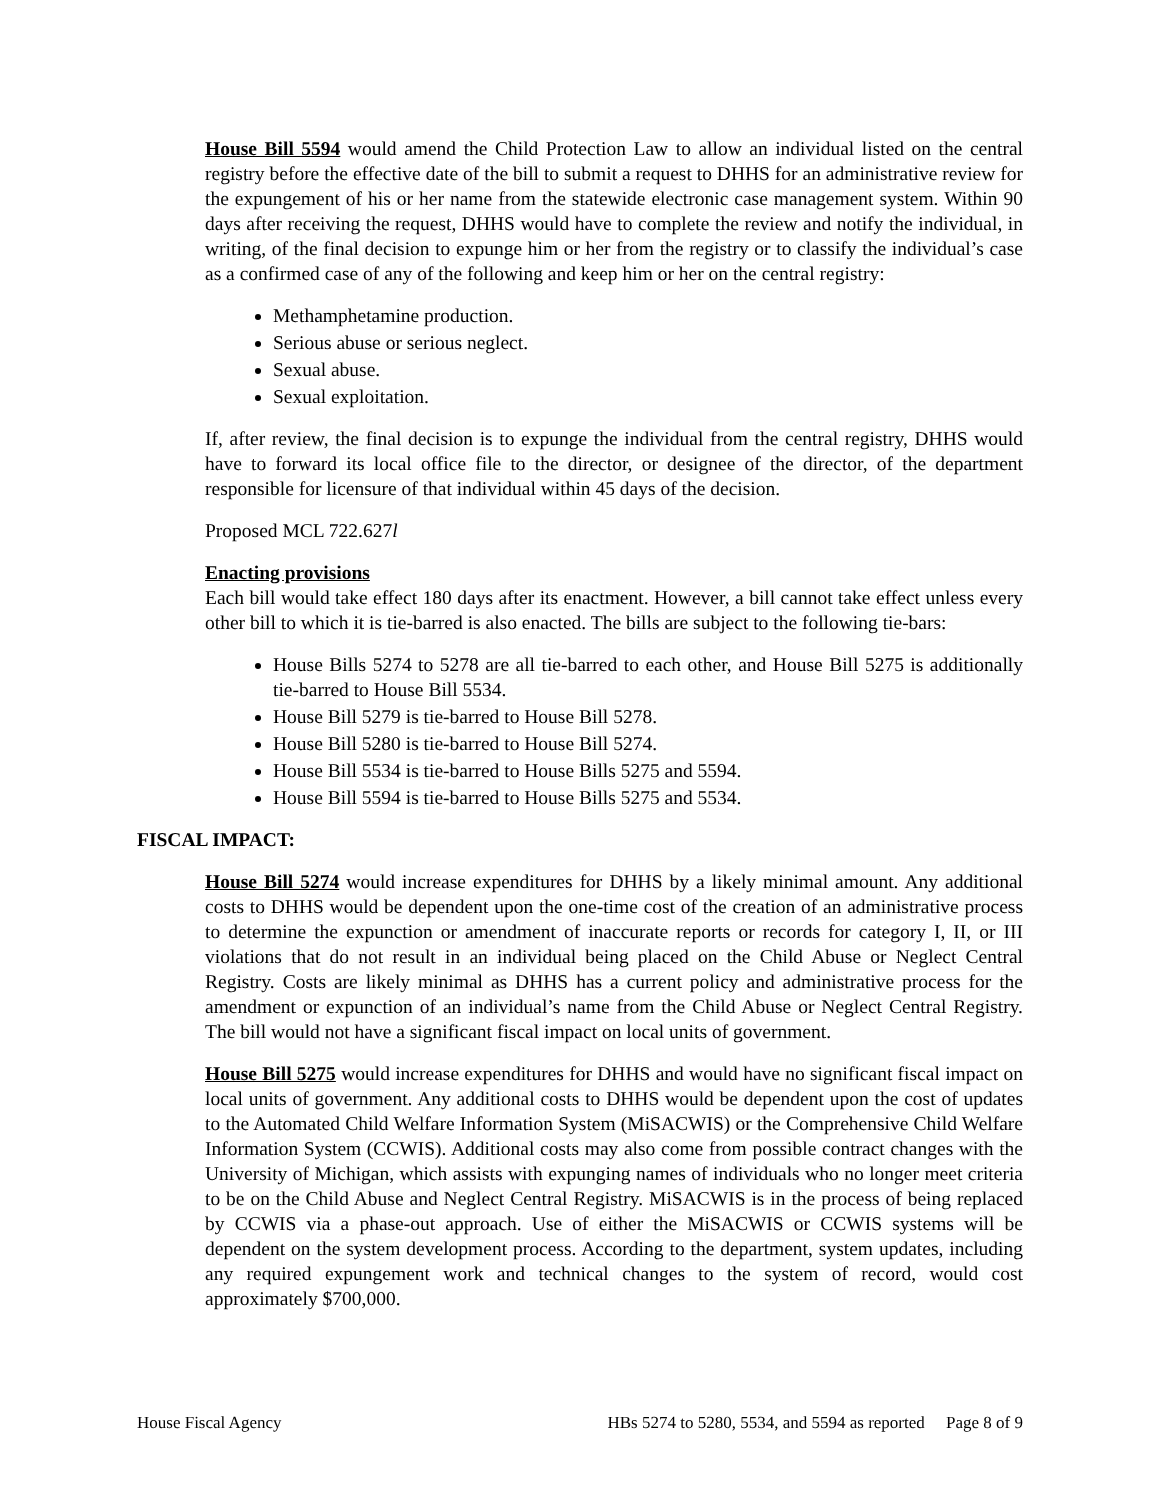House Bill 5594 would amend the Child Protection Law to allow an individual listed on the central registry before the effective date of the bill to submit a request to DHHS for an administrative review for the expungement of his or her name from the statewide electronic case management system. Within 90 days after receiving the request, DHHS would have to complete the review and notify the individual, in writing, of the final decision to expunge him or her from the registry or to classify the individual’s case as a confirmed case of any of the following and keep him or her on the central registry:
Methamphetamine production.
Serious abuse or serious neglect.
Sexual abuse.
Sexual exploitation.
If, after review, the final decision is to expunge the individual from the central registry, DHHS would have to forward its local office file to the director, or designee of the director, of the department responsible for licensure of that individual within 45 days of the decision.
Proposed MCL 722.627l
Enacting provisions
Each bill would take effect 180 days after its enactment. However, a bill cannot take effect unless every other bill to which it is tie-barred is also enacted. The bills are subject to the following tie-bars:
House Bills 5274 to 5278 are all tie-barred to each other, and House Bill 5275 is additionally tie-barred to House Bill 5534.
House Bill 5279 is tie-barred to House Bill 5278.
House Bill 5280 is tie-barred to House Bill 5274.
House Bill 5534 is tie-barred to House Bills 5275 and 5594.
House Bill 5594 is tie-barred to House Bills 5275 and 5534.
FISCAL IMPACT:
House Bill 5274 would increase expenditures for DHHS by a likely minimal amount. Any additional costs to DHHS would be dependent upon the one-time cost of the creation of an administrative process to determine the expunction or amendment of inaccurate reports or records for category I, II, or III violations that do not result in an individual being placed on the Child Abuse or Neglect Central Registry. Costs are likely minimal as DHHS has a current policy and administrative process for the amendment or expunction of an individual’s name from the Child Abuse or Neglect Central Registry. The bill would not have a significant fiscal impact on local units of government.
House Bill 5275 would increase expenditures for DHHS and would have no significant fiscal impact on local units of government. Any additional costs to DHHS would be dependent upon the cost of updates to the Automated Child Welfare Information System (MiSACWIS) or the Comprehensive Child Welfare Information System (CCWIS). Additional costs may also come from possible contract changes with the University of Michigan, which assists with expunging names of individuals who no longer meet criteria to be on the Child Abuse and Neglect Central Registry. MiSACWIS is in the process of being replaced by CCWIS via a phase-out approach. Use of either the MiSACWIS or CCWIS systems will be dependent on the system development process. According to the department, system updates, including any required expungement work and technical changes to the system of record, would cost approximately $700,000.
House Fiscal Agency HBs 5274 to 5280, 5534, and 5594 as reported Page 8 of 9